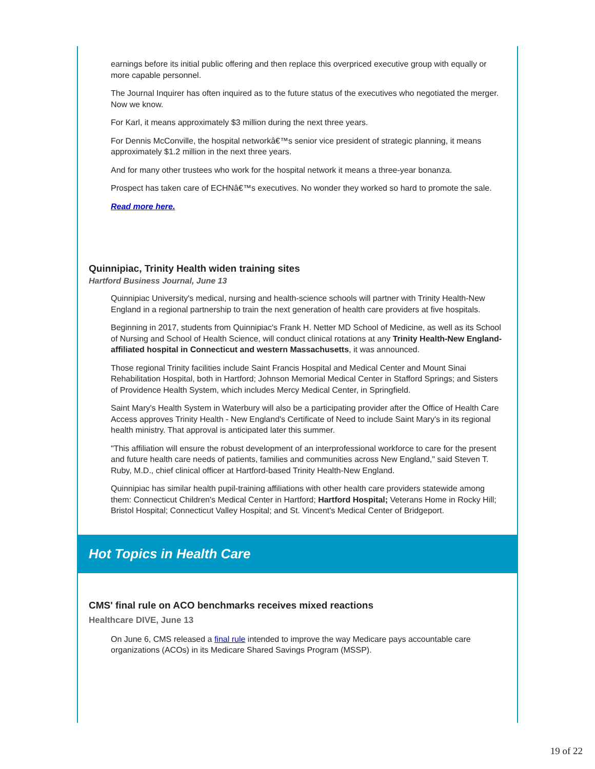earnings before its initial public offering and then replace this overpriced executive group with equally or more capable personnel.
The Journal Inquirer has often inquired as to the future status of the executives who negotiated the merger. Now we know.
For Karl, it means approximately $3 million during the next three years.
For Dennis McConville, the hospital networkâ€™s senior vice president of strategic planning, it means approximately $1.2 million in the next three years.
And for many other trustees who work for the hospital network it means a three-year bonanza.
Prospect has taken care of ECHNâ€™s executives. No wonder they worked so hard to promote the sale.
Read more here.
Quinnipiac, Trinity Health widen training sites
Hartford Business Journal, June 13
Quinnipiac University's medical, nursing and health-science schools will partner with Trinity Health-New England in a regional partnership to train the next generation of health care providers at five hospitals.
Beginning in 2017, students from Quinnipiac's Frank H. Netter MD School of Medicine, as well as its School of Nursing and School of Health Science, will conduct clinical rotations at any Trinity Health-New England-affiliated hospital in Connecticut and western Massachusetts, it was announced.
Those regional Trinity facilities include Saint Francis Hospital and Medical Center and Mount Sinai Rehabilitation Hospital, both in Hartford; Johnson Memorial Medical Center in Stafford Springs; and Sisters of Providence Health System, which includes Mercy Medical Center, in Springfield.
Saint Mary's Health System in Waterbury will also be a participating provider after the Office of Health Care Access approves Trinity Health - New England's Certificate of Need to include Saint Mary's in its regional health ministry. That approval is anticipated later this summer.
"This affiliation will ensure the robust development of an interprofessional workforce to care for the present and future health care needs of patients, families and communities across New England," said Steven T. Ruby, M.D., chief clinical officer at Hartford-based Trinity Health-New England.
Quinnipiac has similar health pupil-training affiliations with other health care providers statewide among them: Connecticut Children's Medical Center in Hartford; Hartford Hospital; Veterans Home in Rocky Hill; Bristol Hospital; Connecticut Valley Hospital; and St. Vincent's Medical Center of Bridgeport.
Hot Topics in Health Care
CMS' final rule on ACO benchmarks receives mixed reactions
Healthcare DIVE, June 13
On June 6, CMS released a final rule intended to improve the way Medicare pays accountable care organizations (ACOs) in its Medicare Shared Savings Program (MSSP).
19 of 22